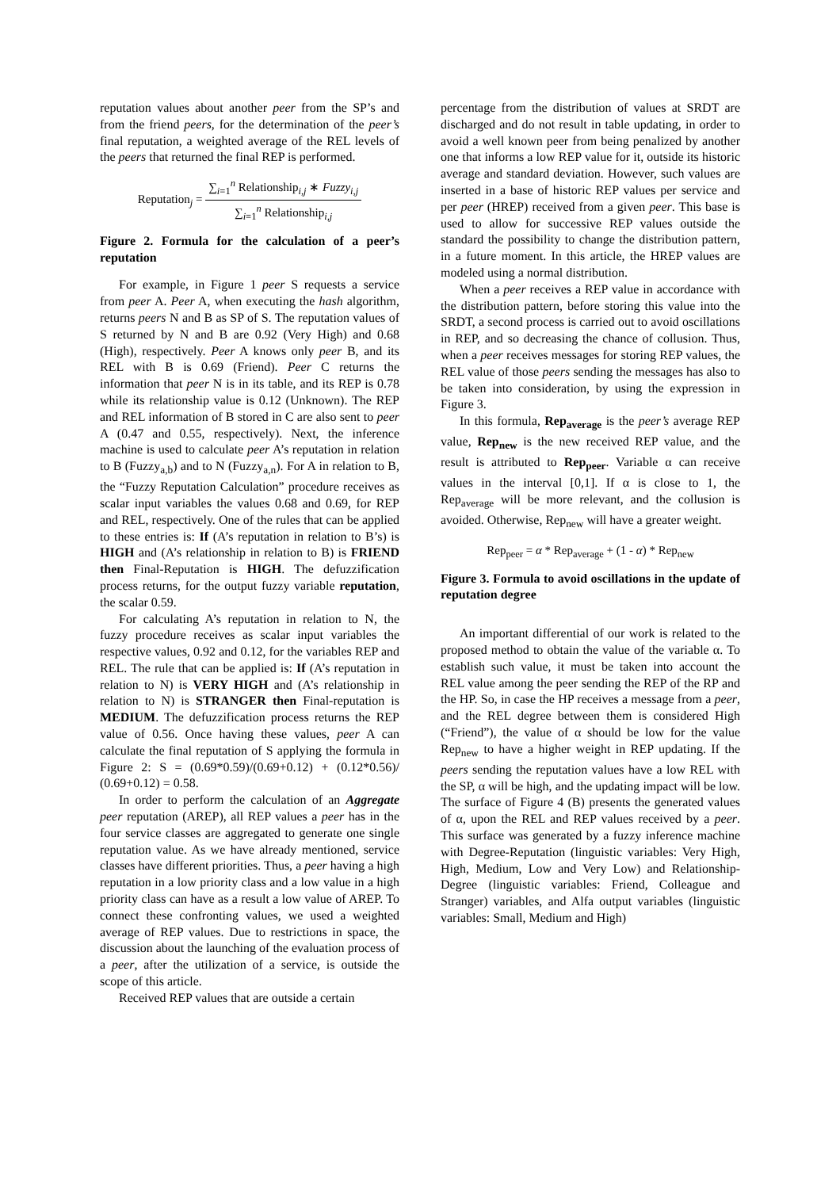reputation values about another peer from the SP’s and from the friend peers, for the determination of the peer’s final reputation, a weighted average of the REL levels of the peers that returned the final REP is performed.
Reputation<sub>j</sub> = ∑<sub>i=1</sub><sup>n</sup> Relationship<sub>i,j</sub> ∗ Fuzzy<sub>i,j</sub> ∑<sub>i=1</sub><sup>n</sup> Relationship<sub>i,j</sub>
Figure 2. Formula for the calculation of a peer’s reputation
For example, in Figure 1 peer S requests a service from peer A. Peer A, when executing the hash algorithm, returns peers N and B as SP of S. The reputation values of S returned by N and B are 0.92 (Very High) and 0.68 (High), respectively. Peer A knows only peer B, and its REL with B is 0.69 (Friend). Peer C returns the information that peer N is in its table, and its REP is 0.78 while its relationship value is 0.12 (Unknown). The REP and REL information of B stored in C are also sent to peer A (0.47 and 0.55, respectively). Next, the inference machine is used to calculate peer A’s reputation in relation to B (Fuzzy<sub>a,b</sub>) and to N (Fuzzy<sub>a,n</sub>). For A in relation to B, the “Fuzzy Reputation Calculation” procedure receives as scalar input variables the values 0.68 and 0.69, for REP and REL, respectively. One of the rules that can be applied to these entries is: If (A’s reputation in relation to B’s) is HIGH and (A’s relationship in relation to B) is FRIEND then Final-Reputation is HIGH. The defuzzification process returns, for the output fuzzy variable reputation, the scalar 0.59.
For calculating A’s reputation in relation to N, the fuzzy procedure receives as scalar input variables the respective values, 0.92 and 0.12, for the variables REP and REL. The rule that can be applied is: If (A’s reputation in relation to N) is VERY HIGH and (A’s relationship in relation to N) is STRANGER then Final-reputation is MEDIUM. The defuzzification process returns the REP value of 0.56. Once having these values, peer A can calculate the final reputation of S applying the formula in Figure 2: S = (0.69*0.59)/(0.69+0.12) + (0.12*0.56)/ (0.69+0.12) = 0.58.
In order to perform the calculation of an Aggregate peer reputation (AREP), all REP values a peer has in the four service classes are aggregated to generate one single reputation value. As we have already mentioned, service classes have different priorities. Thus, a peer having a high reputation in a low priority class and a low value in a high priority class can have as a result a low value of AREP. To connect these confronting values, we used a weighted average of REP values. Due to restrictions in space, the discussion about the launching of the evaluation process of a peer, after the utilization of a service, is outside the scope of this article.
Received REP values that are outside a certain
percentage from the distribution of values at SRDT are discharged and do not result in table updating, in order to avoid a well known peer from being penalized by another one that informs a low REP value for it, outside its historic average and standard deviation. However, such values are inserted in a base of historic REP values per service and per peer (HREP) received from a given peer. This base is used to allow for successive REP values outside the standard the possibility to change the distribution pattern, in a future moment. In this article, the HREP values are modeled using a normal distribution.
When a peer receives a REP value in accordance with the distribution pattern, before storing this value into the SRDT, a second process is carried out to avoid oscillations in REP, and so decreasing the chance of collusion. Thus, when a peer receives messages for storing REP values, the REL value of those peers sending the messages has also to be taken into consideration, by using the expression in Figure 3.
In this formula, Rep<sub>average</sub> is the peer’s average REP value, Rep<sub>new</sub> is the new received REP value, and the result is attributed to Rep<sub>peer</sub>. Variable α can receive values in the interval [0,1]. If α is close to 1, the Rep<sub>average</sub> will be more relevant, and the collusion is avoided. Otherwise, Rep<sub>new</sub> will have a greater weight.
Rep<sub>peer</sub> = α * Rep<sub>average</sub> + (1 - α) * Rep<sub>new</sub>
Figure 3. Formula to avoid oscillations in the update of reputation degree
An important differential of our work is related to the proposed method to obtain the value of the variable α. To establish such value, it must be taken into account the REL value among the peer sending the REP of the RP and the HP. So, in case the HP receives a message from a peer, and the REL degree between them is considered High (“Friend”), the value of α should be low for the value Rep<sub>new</sub> to have a higher weight in REP updating. If the peers sending the reputation values have a low REL with the SP, α will be high, and the updating impact will be low. The surface of Figure 4 (B) presents the generated values of α, upon the REL and REP values received by a peer. This surface was generated by a fuzzy inference machine with Degree-Reputation (linguistic variables: Very High, High, Medium, Low and Very Low) and Relationship-Degree (linguistic variables: Friend, Colleague and Stranger) variables, and Alfa output variables (linguistic variables: Small, Medium and High)